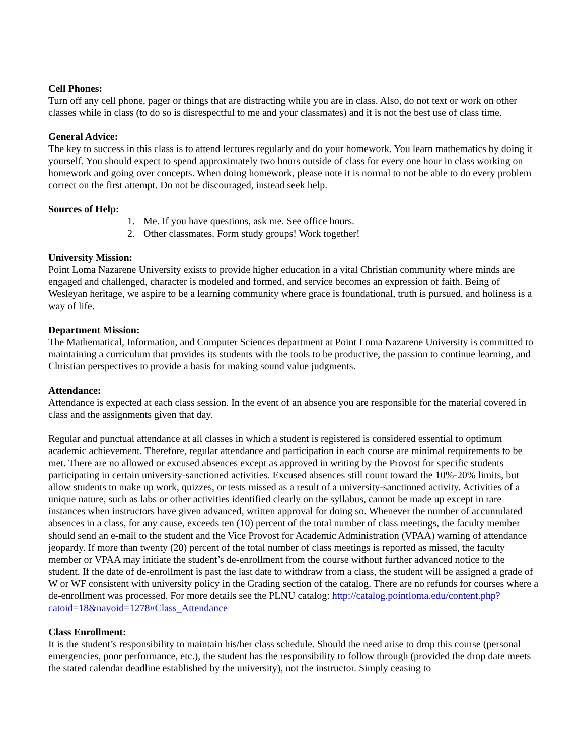Cell Phones:
Turn off any cell phone, pager or things that are distracting while you are in class. Also, do not text or work on other classes while in class (to do so is disrespectful to me and your classmates) and it is not the best use of class time.
General Advice:
The key to success in this class is to attend lectures regularly and do your homework. You learn mathematics by doing it yourself. You should expect to spend approximately two hours outside of class for every one hour in class working on homework and going over concepts. When doing homework, please note it is normal to not be able to do every problem correct on the first attempt. Do not be discouraged, instead seek help.
Sources of Help:
1. Me. If you have questions, ask me. See office hours.
2. Other classmates. Form study groups! Work together!
University Mission:
Point Loma Nazarene University exists to provide higher education in a vital Christian community where minds are engaged and challenged, character is modeled and formed, and service becomes an expression of faith. Being of Wesleyan heritage, we aspire to be a learning community where grace is foundational, truth is pursued, and holiness is a way of life.
Department Mission:
The Mathematical, Information, and Computer Sciences department at Point Loma Nazarene University is committed to maintaining a curriculum that provides its students with the tools to be productive, the passion to continue learning, and Christian perspectives to provide a basis for making sound value judgments.
Attendance:
Attendance is expected at each class session. In the event of an absence you are responsible for the material covered in class and the assignments given that day.
Regular and punctual attendance at all classes in which a student is registered is considered essential to optimum academic achievement. Therefore, regular attendance and participation in each course are minimal requirements to be met. There are no allowed or excused absences except as approved in writing by the Provost for specific students participating in certain university-sanctioned activities. Excused absences still count toward the 10%-20% limits, but allow students to make up work, quizzes, or tests missed as a result of a university-sanctioned activity. Activities of a unique nature, such as labs or other activities identified clearly on the syllabus, cannot be made up except in rare instances when instructors have given advanced, written approval for doing so. Whenever the number of accumulated absences in a class, for any cause, exceeds ten (10) percent of the total number of class meetings, the faculty member should send an e-mail to the student and the Vice Provost for Academic Administration (VPAA) warning of attendance jeopardy. If more than twenty (20) percent of the total number of class meetings is reported as missed, the faculty member or VPAA may initiate the student’s de-enrollment from the course without further advanced notice to the student. If the date of de-enrollment is past the last date to withdraw from a class, the student will be assigned a grade of W or WF consistent with university policy in the Grading section of the catalog. There are no refunds for courses where a de-enrollment was processed. For more details see the PLNU catalog: http://catalog.pointloma.edu/content.php?catoid=18&navoid=1278#Class_Attendance
Class Enrollment:
It is the student’s responsibility to maintain his/her class schedule. Should the need arise to drop this course (personal emergencies, poor performance, etc.), the student has the responsibility to follow through (provided the drop date meets the stated calendar deadline established by the university), not the instructor. Simply ceasing to